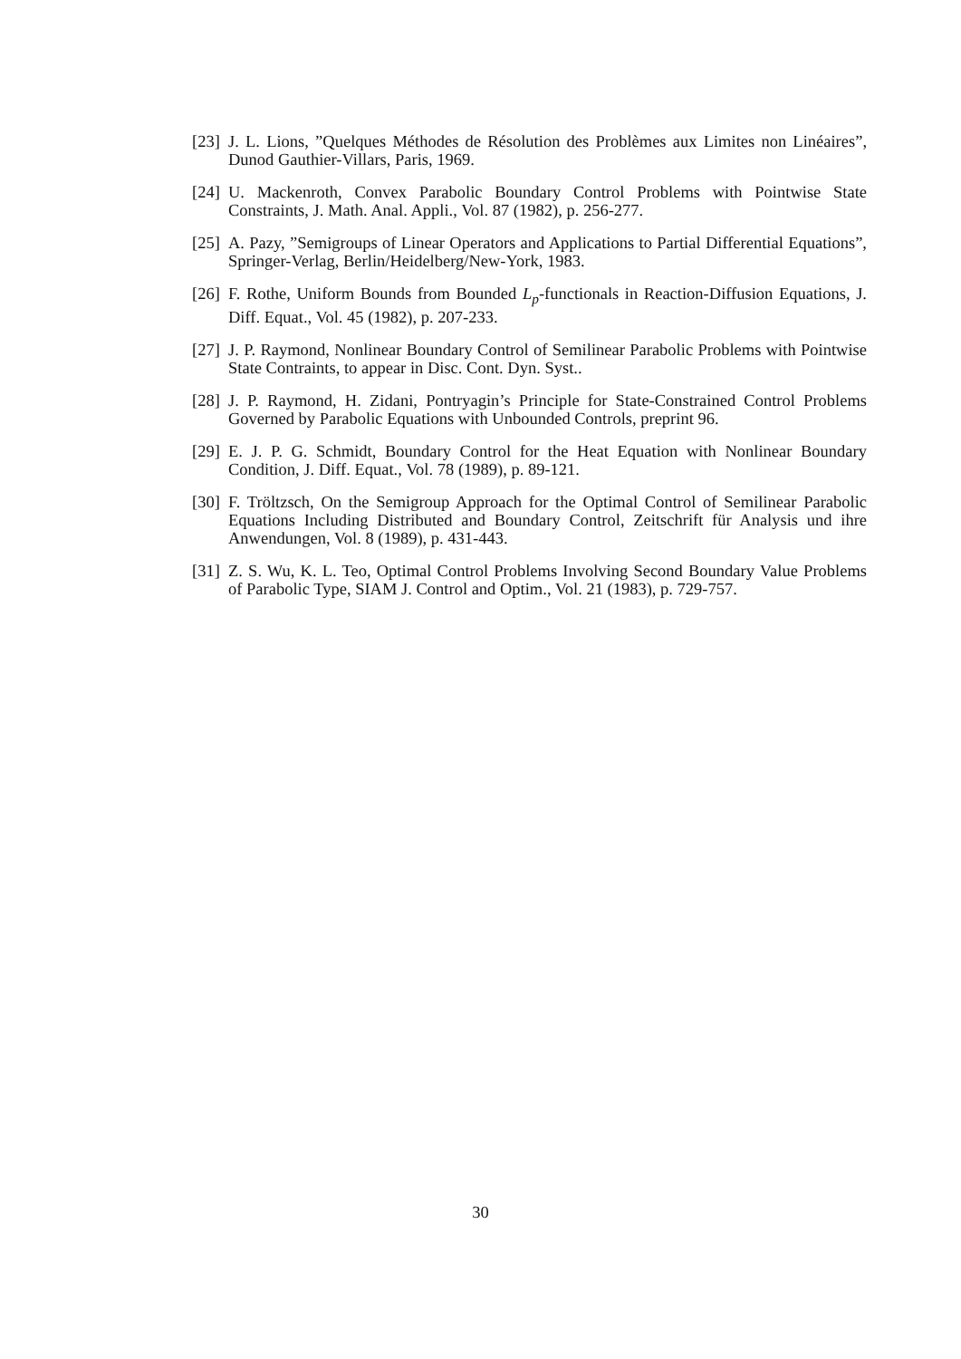[23]
J. L. Lions, ”Quelques Méthodes de Résolution des Problèmes aux Limites non Linéaires”, Dunod Gauthier-Villars, Paris, 1969.
[24]
U. Mackenroth, Convex Parabolic Boundary Control Problems with Pointwise State Constraints, J. Math. Anal. Appli., Vol. 87 (1982), p. 256-277.
[25]
A. Pazy, ”Semigroups of Linear Operators and Applications to Partial Differential Equations”, Springer-Verlag, Berlin/Heidelberg/New-York, 1983.
[26]
F. Rothe, Uniform Bounds from Bounded L<sub>p</sub>-functionals in Reaction-Diffusion Equations, J. Diff. Equat., Vol. 45 (1982), p. 207-233.
[27]
J. P. Raymond, Nonlinear Boundary Control of Semilinear Parabolic Problems with Pointwise State Contraints, to appear in Disc. Cont. Dyn. Syst..
[28]
J. P. Raymond, H. Zidani, Pontryagin’s Principle for State-Constrained Control Problems Governed by Parabolic Equations with Unbounded Controls, preprint 96.
[29]
E. J. P. G. Schmidt, Boundary Control for the Heat Equation with Nonlinear Boundary Condition, J. Diff. Equat., Vol. 78 (1989), p. 89-121.
[30]
F. Tröltzsch, On the Semigroup Approach for the Optimal Control of Semilinear Parabolic Equations Including Distributed and Boundary Control, Zeitschrift für Analysis und ihre Anwendungen, Vol. 8 (1989), p. 431-443.
[31]
Z. S. Wu, K. L. Teo, Optimal Control Problems Involving Second Boundary Value Problems of Parabolic Type, SIAM J. Control and Optim., Vol. 21 (1983), p. 729-757.
30